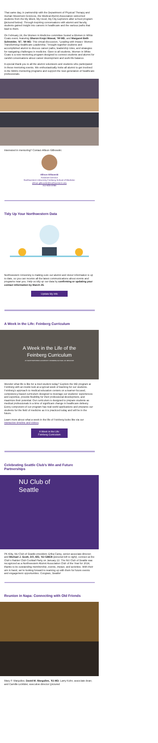That same day, in partnership with the Department of Physical Therapy and Human Movement Sciences, the Medical Alumni Association welcomed students from the My Block, My Hood, My City Explorers after-school program (pictured below). Through inspiring conversations with alumni and faculty, students gained insight into careers in healthcare and the various paths that lead to them.
On February 24, the Women in Medicine committee hosted a Women in White Coats event, featuring Sharon Krejci Mowat, ’99 MD, and Margaret Beth Schneider, ’87, ’89 MD. This virtual discussion, “Leading with Impact: Women Transforming Healthcare Leadership,” brought together students and accomplished alumni to discuss career paths, leadership roles, and strategies for navigating challenges in medicine. Open to all students, Women in White Coats is a new mentoring program designed to connect students and alumni for candid conversations about career development and work-life balance.
A special thank you to all the alumni volunteers and students who participated in these mentoring events. We enthusiastically invite all alumni to get involved in the MAA’s mentoring programs and support the next generation of healthcare professionals.
Interested in mentoring? Contact Allison Glibowski.
Allison Glibowski
Assistant Director
Northwestern University Feinberg School of Medicine
allison.glibowski@northwestern.edu
312-503-0788
Tidy Up Your Northwestern Data
Northwestern University is making sure our alumni and donor information is up to date, so you can receive all the latest communications about events and programs near you. Help us tidy up our data by confirming or updating your contact information by March 26.
Update My Info
A Week in the Life: Feinberg Curriculum
A Week in the Life of the
Feinberg Curriculum
AT NORTHWESTERN UNIVERSITY FEINBERG SCHOOL OF MEDICINE
Wonder what life is like for a med student today? Explore the MD program at Feinberg with an inside look at a typical week of learning for our students. Feinberg’s approach to medical education centers on a learner-focused, competency-based curriculum designed to leverage our students’ experiences and expertise, provide flexibility for their professional development, and maximize their potential. Our curriculum is designed to prepare students as medical professionals in a time of significant change in healthcare delivery. Every component of our program has real-world applications and prepares our students for the field of medicine as it is practiced today and will be in the future.
Learn more about what a week in the life of Feinberg looks like via our interactive timeline and videos.
A Week in the Life:
Feinberg Curriculum
Celebrating Seattle Club’s Win and Future Partnerships
NU Club of
Seattle
PK Kilty, NU Club of Seattle president; Erika Carey, senior associate director; and Michael J. Scott, DO, MD, ’83 GMER (pictured left to right), connect at the Club’s Rainier Club Cocktail Party on January 22. The NU Club of Seattle was recognized as a Northwestern Alumni Association Club of the Year for 2024, thanks to its outstanding membership, events, impact, and activities. With their win in hand, we’re looking forward to teaming up with them for future events and engagement opportunities. Congrats, Seattle!
Reunion in Napa: Connecting with Old Friends
Mary P. Margulies; David M. Margulies, ’61 MD; Larry Kuhn, associate dean; and Camille Licklider, executive director (pictured